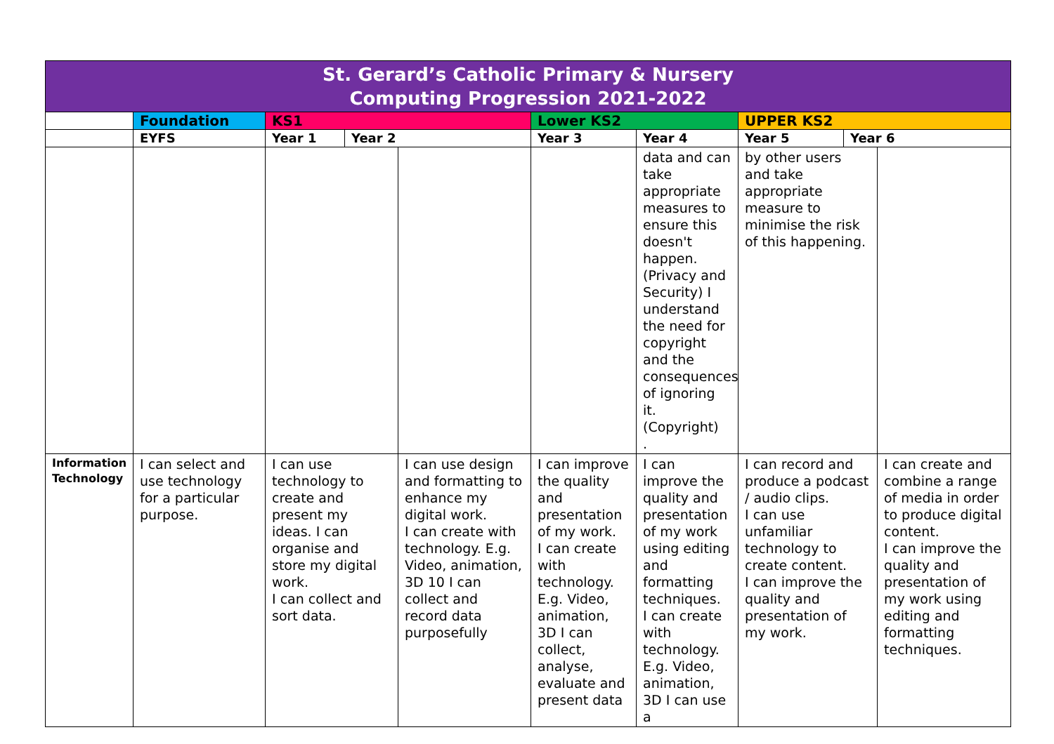| St. Gerard’s Catholic Primary & Nursery Computing Progression 2021-2022 | | | | | | | | | |
| --- | --- | --- | --- | --- | --- | --- | --- | --- | --- |
| | Foundation | KS1 | | | Lower KS2 | | UPPER KS2 | | |
| | EYFS | Year 1 | Year 2 | | Year 3 | Year 4 | Year 5 | Year 6 | |
| | | | | | | data and can take appropriate measures to ensure this doesn't happen. (Privacy and Security) I understand the need for copyright and the consequences of ignoring it. (Copyright) . | by other users and take appropriate measure to minimise the risk of this happening. | | |
| Information Technology | I can select and use technology for a particular purpose. | I can use technology to create and present my ideas. I can organise and store my digital work. I can collect and sort data. | | I can use design and formatting to enhance my digital work. I can create with technology. E.g. Video, animation, 3D 10 I can collect and record data purposefully | I can improve the quality and presentation of my work. I can create with technology. E.g. Video, animation, 3D I can collect, analyse, evaluate and present data | I can improve the quality and presentation of my work using editing and formatting techniques. I can create with technology. E.g. Video, animation, 3D I can use a | I can record and produce a podcast / audio clips. I can use unfamiliar technology to create content. I can improve the quality and presentation of my work. | | I can create and combine a range of media in order to produce digital content. I can improve the quality and presentation of my work using editing and formatting techniques. |